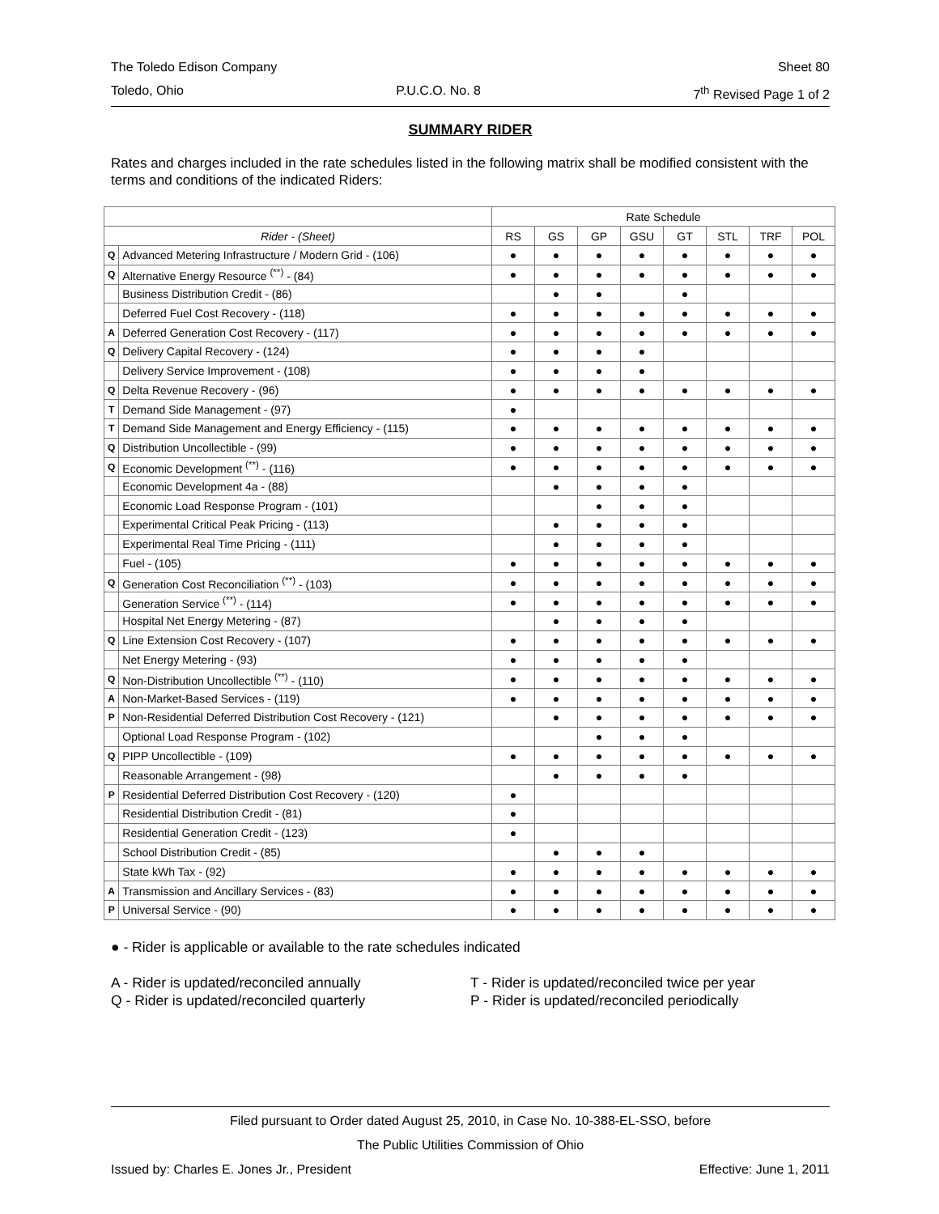The Toledo Edison Company Sheet 80
Toledo, Ohio P.U.C.O. No. 8 7<sup>th</sup> Revised Page 1 of 2
SUMMARY RIDER
Rates and charges included in the rate schedules listed in the following matrix shall be modified consistent with the terms and conditions of the indicated Riders:
| | | Rate Schedule | | | | | | | |
| --- | --- | --- | --- | --- | --- | --- | --- | --- | --- |
| Rider - (Sheet) | | RS | GS | GP | GSU | GT | STL | TRF | POL |
| Q | Advanced Metering Infrastructure / Modern Grid - (106) | ● | ● | ● | ● | ● | ● | ● | ● |
| Q | Alternative Energy Resource <sup>(**)</sup> - (84) | ● | ● | ● | ● | ● | ● | ● | ● |
| | Business Distribution Credit - (86) | | ● | ● | | ● | | | |
| | Deferred Fuel Cost Recovery - (118) | ● | ● | ● | ● | ● | ● | ● | ● |
| A | Deferred Generation Cost Recovery - (117) | ● | ● | ● | ● | ● | ● | ● | ● |
| Q | Delivery Capital Recovery - (124) | ● | ● | ● | ● | | | | |
| | Delivery Service Improvement - (108) | ● | ● | ● | ● | | | | |
| Q | Delta Revenue Recovery - (96) | ● | ● | ● | ● | ● | ● | ● | ● |
| T | Demand Side Management - (97) | ● | | | | | | | |
| T | Demand Side Management and Energy Efficiency - (115) | ● | ● | ● | ● | ● | ● | ● | ● |
| Q | Distribution Uncollectible - (99) | ● | ● | ● | ● | ● | ● | ● | ● |
| Q | Economic Development <sup>(**)</sup> - (116) | ● | ● | ● | ● | ● | ● | ● | ● |
| | Economic Development 4a - (88) | | ● | ● | ● | ● | | | |
| | Economic Load Response Program - (101) | | | ● | ● | ● | | | |
| | Experimental Critical Peak Pricing - (113) | | ● | ● | ● | ● | | | |
| | Experimental Real Time Pricing - (111) | | ● | ● | ● | ● | | | |
| | Fuel - (105) | ● | ● | ● | ● | ● | ● | ● | ● |
| Q | Generation Cost Reconciliation <sup>(**)</sup> - (103) | ● | ● | ● | ● | ● | ● | ● | ● |
| | Generation Service <sup>(**)</sup> - (114) | ● | ● | ● | ● | ● | ● | ● | ● |
| | Hospital Net Energy Metering - (87) | | ● | ● | ● | ● | | | |
| Q | Line Extension Cost Recovery - (107) | ● | ● | ● | ● | ● | ● | ● | ● |
| | Net Energy Metering - (93) | ● | ● | ● | ● | ● | | | |
| Q | Non-Distribution Uncollectible <sup>(**)</sup> - (110) | ● | ● | ● | ● | ● | ● | ● | ● |
| A | Non-Market-Based Services - (119) | ● | ● | ● | ● | ● | ● | ● | ● |
| P | Non-Residential Deferred Distribution Cost Recovery - (121) | | ● | ● | ● | ● | ● | ● | ● |
| | Optional Load Response Program - (102) | | | ● | ● | ● | | | |
| Q | PIPP Uncollectible - (109) | ● | ● | ● | ● | ● | ● | ● | ● |
| | Reasonable Arrangement - (98) | | ● | ● | ● | ● | | | |
| P | Residential Deferred Distribution Cost Recovery - (120) | ● | | | | | | | |
| | Residential Distribution Credit - (81) | ● | | | | | | | |
| | Residential Generation Credit - (123) | ● | | | | | | | |
| | School Distribution Credit - (85) | | ● | ● | ● | | | | |
| | State kWh Tax - (92) | ● | ● | ● | ● | ● | ● | ● | ● |
| A | Transmission and Ancillary Services - (83) | ● | ● | ● | ● | ● | ● | ● | ● |
| P | Universal Service - (90) | ● | ● | ● | ● | ● | ● | ● | ● |
● - Rider is applicable or available to the rate schedules indicated
A - Rider is updated/reconciled annually
Q - Rider is updated/reconciled quarterly
T - Rider is updated/reconciled twice per year
P - Rider is updated/reconciled periodically
Filed pursuant to Order dated August 25, 2010, in Case No. 10-388-EL-SSO, before
The Public Utilities Commission of Ohio
Issued by: Charles E. Jones Jr., President Effective: June 1, 2011